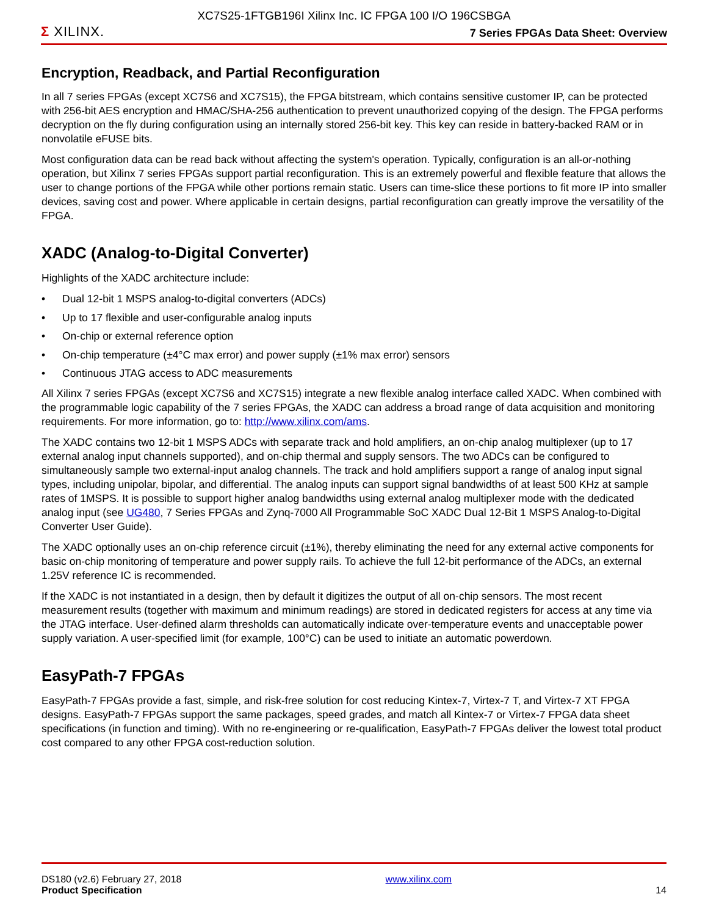XC7S25-1FTGB196I Xilinx Inc. IC FPGA 100 I/O 196CSBGA
Σ XILINX.
7 Series FPGAs Data Sheet: Overview
Encryption, Readback, and Partial Reconfiguration
In all 7 series FPGAs (except XC7S6 and XC7S15), the FPGA bitstream, which contains sensitive customer IP, can be protected with 256-bit AES encryption and HMAC/SHA-256 authentication to prevent unauthorized copying of the design. The FPGA performs decryption on the fly during configuration using an internally stored 256-bit key. This key can reside in battery-backed RAM or in nonvolatile eFUSE bits.
Most configuration data can be read back without affecting the system's operation. Typically, configuration is an all-or-nothing operation, but Xilinx 7 series FPGAs support partial reconfiguration. This is an extremely powerful and flexible feature that allows the user to change portions of the FPGA while other portions remain static. Users can time-slice these portions to fit more IP into smaller devices, saving cost and power. Where applicable in certain designs, partial reconfiguration can greatly improve the versatility of the FPGA.
XADC (Analog-to-Digital Converter)
Highlights of the XADC architecture include:
• Dual 12-bit 1 MSPS analog-to-digital converters (ADCs)
• Up to 17 flexible and user-configurable analog inputs
• On-chip or external reference option
• On-chip temperature (±4°C max error) and power supply (±1% max error) sensors
• Continuous JTAG access to ADC measurements
All Xilinx 7 series FPGAs (except XC7S6 and XC7S15) integrate a new flexible analog interface called XADC. When combined with the programmable logic capability of the 7 series FPGAs, the XADC can address a broad range of data acquisition and monitoring requirements. For more information, go to: http://www.xilinx.com/ams.
The XADC contains two 12-bit 1 MSPS ADCs with separate track and hold amplifiers, an on-chip analog multiplexer (up to 17 external analog input channels supported), and on-chip thermal and supply sensors. The two ADCs can be configured to simultaneously sample two external-input analog channels. The track and hold amplifiers support a range of analog input signal types, including unipolar, bipolar, and differential. The analog inputs can support signal bandwidths of at least 500 KHz at sample rates of 1MSPS. It is possible to support higher analog bandwidths using external analog multiplexer mode with the dedicated analog input (see UG480, 7 Series FPGAs and Zynq-7000 All Programmable SoC XADC Dual 12-Bit 1 MSPS Analog-to-Digital Converter User Guide).
The XADC optionally uses an on-chip reference circuit (±1%), thereby eliminating the need for any external active components for basic on-chip monitoring of temperature and power supply rails. To achieve the full 12-bit performance of the ADCs, an external 1.25V reference IC is recommended.
If the XADC is not instantiated in a design, then by default it digitizes the output of all on-chip sensors. The most recent measurement results (together with maximum and minimum readings) are stored in dedicated registers for access at any time via the JTAG interface. User-defined alarm thresholds can automatically indicate over-temperature events and unacceptable power supply variation. A user-specified limit (for example, 100°C) can be used to initiate an automatic powerdown.
EasyPath-7 FPGAs
EasyPath-7 FPGAs provide a fast, simple, and risk-free solution for cost reducing Kintex-7, Virtex-7 T, and Virtex-7 XT FPGA designs. EasyPath-7 FPGAs support the same packages, speed grades, and match all Kintex-7 or Virtex-7 FPGA data sheet specifications (in function and timing). With no re-engineering or re-qualification, EasyPath-7 FPGAs deliver the lowest total product cost compared to any other FPGA cost-reduction solution.
DS180 (v2.6) February 27, 2018
Product Specification
www.xilinx.com
14